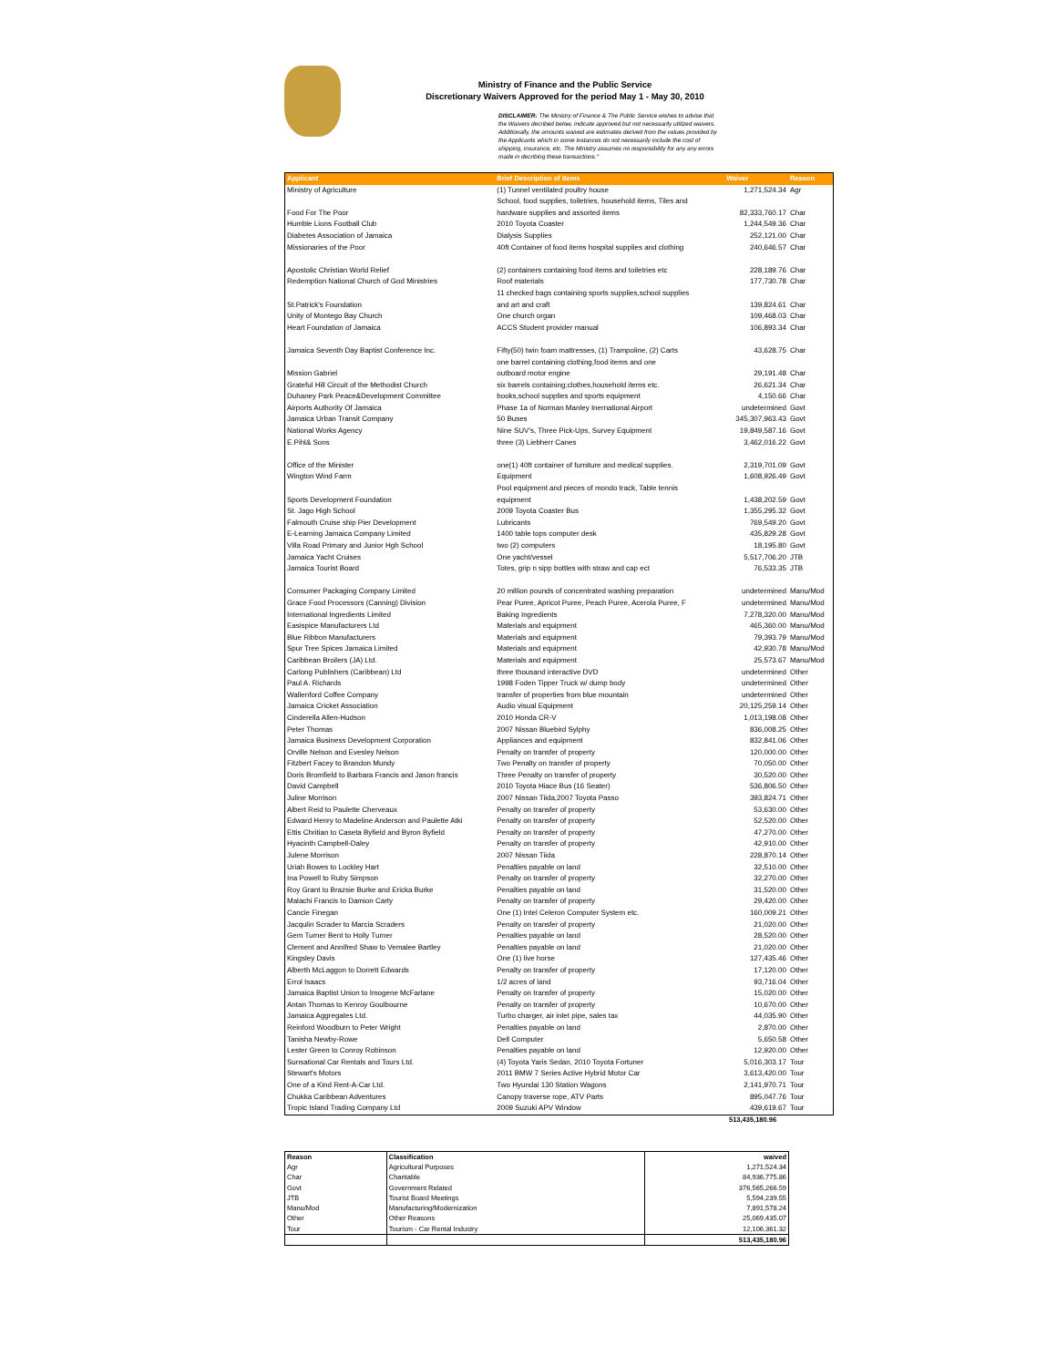Ministry of Finance and the Public Service
Discretionary Waivers Approved for the period May 1 - May 30, 2010
DISCLAIMER: The Ministry of Finance & The Public Service wishes to advise that the Waivers decribed below, indicate approved but not necessarily utilized waivers. Additionally, the amounts waived are estimates derived from the values provided by the Applicants which in some instances do not necessarily include the cost of shipping, insurance, etc. The Ministry assumes no responsibility for any any errors made in decribing these transactions."
| Applicant | Brief Description of Items | Waiver | Reason |
| --- | --- | --- | --- |
| Ministry of Agriculture | (1) Tunnel ventilated poultry house | 1,271,524.34 | Agr |
| Food For The Poor | School, food supplies, toiletries, household items, Tiles and hardware supplies and assorted items | 82,333,760.17 | Char |
| Humble Lions Football Club | 2010 Toyota Coaster | 1,244,549.36 | Char |
| Diabetes Association of Jamaica | Dialysis Supplies | 252,121.00 | Char |
| Missionaries of the Poor | 40ft Container of food items hospital supplies and clothing | 240,646.57 | Char |
| Apostolic Christian World Relief | (2) containers containing food items and toiletries etc | 228,189.76 | Char |
| Redemption National Church of God Ministries | Roof materials | 177,730.78 | Char |
| St.Patrick's Foundation | 11 checked bags containing sports supplies,school supplies and art and craft | 139,824.61 | Char |
| Unity of Montego Bay Church | One church organ | 109,468.03 | Char |
| Heart Foundation of Jamaica | ACCS Student provider manual | 106,893.34 | Char |
| Jamaica Seventh Day Baptist Conference Inc. | Fifty(50) twin foam mattresses, (1) Trampoline, (2) Carts | 43,628.75 | Char |
| Mission Gabriel | one barrel containing clothing,food items and one outboard motor engine | 29,191.48 | Char |
| Grateful Hill Circuit of the Methodist Church | six barrels containing;clothes,household items etc. | 26,621.34 | Char |
| Duhaney Park Peace&Development Committee | books,school supplies and sports equipment | 4,150.66 | Char |
| Airports Authority Of Jamaica | Phase 1a of Norman Manley Inernational Airport | undetermined | Govt |
| Jamaica Urban Transit Company | 50 Buses | 345,307,963.43 | Govt |
| National Works Agency | Nine SUV's, Three Pick-Ups, Survey Equipment | 19,849,587.16 | Govt |
| E.Pihl& Sons | three (3) Liebherr Canes | 3,462,016.22 | Govt |
| Office of the Minister | one(1) 40ft container of furniture and medical supplies. | 2,319,701.09 | Govt |
| Wington Wind Farm | Equipment | 1,608,926.49 | Govt |
| Sports Development Foundation | Pool equipment and pieces of mondo track, Table tennis equipment | 1,438,202.59 | Govt |
| St. Jago High School | 2009 Toyota Coaster Bus | 1,355,295.32 | Govt |
| Falmouth Cruise ship Pier Development | Lubricants | 769,549.20 | Govt |
| E-Learning Jamaica Company Limited | 1400 table tops computer desk | 435,829.28 | Govt |
| Villa Road Primary and Junior Hgh School | two (2) computers | 18,195.80 | Govt |
| Jamaica Yacht Cruises | One yacht/vessel | 5,517,706.20 | JTB |
| Jamaica Tourist Board | Totes, grip n sipp bottles with straw and cap ect | 76,533.35 | JTB |
| Consumer Packaging Company Limited | 20 million pounds of concentrated washing preparation | undetermined | Manu/Mod |
| Grace Food Processors (Canning) Division | Pear Puree, Apricot Puree, Peach Puree, Acerola Puree, F | undetermined | Manu/Mod |
| International Ingredients Limited | Baking Ingredients | 7,278,320.00 | Manu/Mod |
| Easispice Manufacturers Ltd | Materials and equipment | 465,360.00 | Manu/Mod |
| Blue Ribbon Manufacturers | Materials and equipment | 79,393.79 | Manu/Mod |
| Spur Tree Spices Jamaica Limited | Materials and equipment | 42,930.78 | Manu/Mod |
| Caribbean Broilers (JA) Ltd. | Materials and equipment | 25,573.67 | Manu/Mod |
| Carlong Publishers (Caribbean) Ltd | three thousand interactive DVD | undetermined | Other |
| Paul A. Richards | 1998 Foden Tipper Truck w/ dump body | undetermined | Other |
| Wallenford Coffee Company | transfer of properties from blue mountain | undetermined | Other |
| Jamaica Cricket Association | Audio visual Equipment | 20,125,259.14 | Other |
| Cinderella Allen-Hudson | 2010 Honda CR-V | 1,013,198.08 | Other |
| Peter Thomas | 2007 Nissan Bluebird Sylphy | 836,008.25 | Other |
| Jamaica Business Development Corporation | Appliances and equipment | 832,841.06 | Other |
| Orville Nelson and Evesley Nelson | Penalty on transfer of property | 120,000.00 | Other |
| Fitzbert Facey to Brandon Mundy | Two Penalty on transfer of property | 70,050.00 | Other |
| Doris Bromfield to Barbara Francis and Jason francis | Three Penalty on transfer of property | 30,520.00 | Other |
| David Campbell | 2010 Toyota Hiace Bus (16 Seater) | 536,806.50 | Other |
| Juline Morrison | 2007 Nissan Tiida,2007 Toyota Passo | 393,824.71 | Other |
| Albert Reid to Paulette Cherveaux | Penalty on transfer of property | 53,630.00 | Other |
| Edward Henry to Madeline Anderson and Paulette Atki | Penalty on transfer of property | 52,520.00 | Other |
| Ettis Chritian to Caseta Byfield and Byron Byfield | Penalty on transfer of property | 47,270.00 | Other |
| Hyacinth Campbell-Daley | Penalty on transfer of property | 42,910.00 | Other |
| Julene Morrison | 2007 Nissan Tiida | 228,870.14 | Other |
| Uriah Bowes to Lockley Hart | Penalties payable on land | 32,510.00 | Other |
| Ina Powell to Ruby Simpson | Penalty on transfer of property | 32,270.00 | Other |
| Roy Grant to Brazsie Burke and Ericka Burke | Penalties payable on land | 31,520.00 | Other |
| Malachi Francis to Damion Carty | Penalty on transfer of property | 29,420.00 | Other |
| Cancie Finegan | One (1) Intel Celeron Computer System etc. | 160,009.21 | Other |
| Jacqulin Scrader to Marcia Scraders | Penalty on transfer of property | 21,020.00 | Other |
| Gem Turner Bent to Holly Turner | Penalties payable on land | 28,520.00 | Other |
| Clement and Annifred Shaw to Vemalee Bartley | Penalties payable on land | 21,020.00 | Other |
| Kingsley Davis | One (1) live horse | 127,435.46 | Other |
| Alberth McLaggon to Dorrett Edwards | Penalty on transfer of property | 17,120.00 | Other |
| Errol Isaacs | 1/2 acres of land | 93,716.04 | Other |
| Jamaica Baptist Union to Imogene McFarlane | Penalty on transfer of property | 15,020.00 | Other |
| Antan Thomas to Kenroy Goulbourne | Penalty on transfer of property | 10,670.00 | Other |
| Jamaica Aggregates Ltd. | Turbo charger, air inlet pipe, sales tax | 44,035.90 | Other |
| Reinford Woodburn to Peter Wright | Penalties payable on land | 2,870.00 | Other |
| Tanisha Newby-Rowe | Dell Computer | 5,650.58 | Other |
| Lester Green to Conroy Robinson | Penalties payable on land | 12,920.00 | Other |
| Sunsational Car Rentals and Tours Ltd. | (4) Toyota Yaris Sedan, 2010 Toyota Fortuner | 5,016,303.17 | Tour |
| Stewart's Motors | 2011 BMW 7 Series Active Hybrid Motor Car | 3,613,420.00 | Tour |
| One of a Kind Rent-A-Car Ltd. | Two Hyundai 130 Station Wagons | 2,141,970.71 | Tour |
| Chukka Caribbean Adventures | Canopy traverse rope, ATV Parts | 895,047.76 | Tour |
| Tropic Island Trading Company Ltd | 2009 Suzuki APV Window | 439,619.67 | Tour |
513,435,180.96
| Reason | Classification | waived |
| --- | --- | --- |
| Agr | Agricultural Purposes | 1,271,524.34 |
| Char | Charitable | 84,936,775.86 |
| Govt | Government Related | 376,565,266.59 |
| JTB | Tourist Board Meetings | 5,594,239.55 |
| Manu/Mod | Manufacturing/Modernization | 7,891,578.24 |
| Other | Other Reasons | 25,069,435.07 |
| Tour | Tourism - Car Rental Industry | 12,106,361.32 |
| | | 513,435,180.96 |